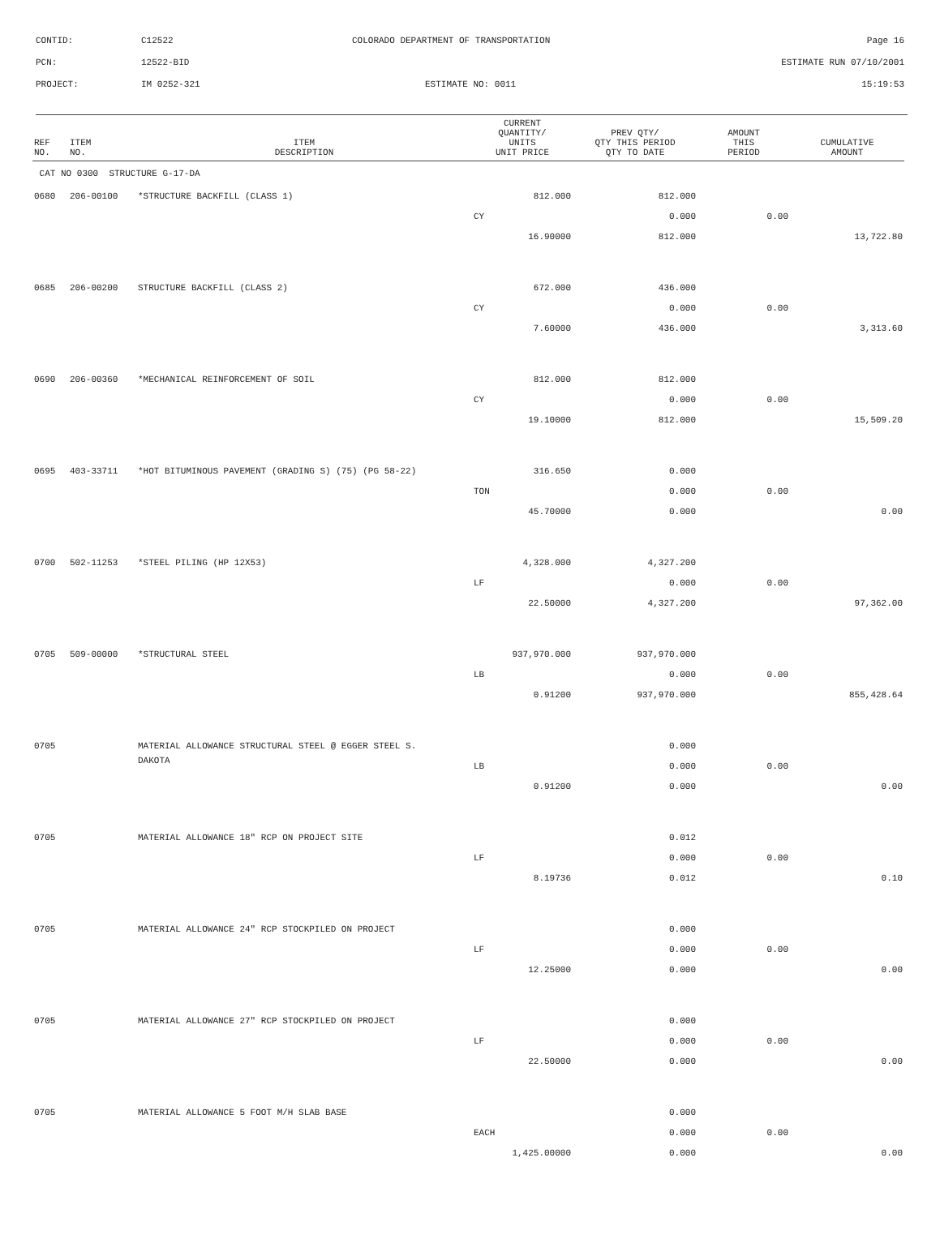CONTID:
C12522
COLORADO DEPARTMENT OF TRANSPORTATION
Page 16
PCN:
12522-BID
ESTIMATE RUN 07/10/2001
PROJECT:
IM 0252-321
ESTIMATE NO: 0011
15:19:53
| REF NO. | ITEM NO. | ITEM DESCRIPTION | CURRENT QUANTITY/ UNITS UNIT PRICE | PREV QTY/ QTY THIS PERIOD QTY TO DATE | AMOUNT THIS PERIOD | CUMULATIVE AMOUNT |
| --- | --- | --- | --- | --- | --- | --- |
| CAT NO 0300 STRUCTURE G-17-DA | | | | | | |
| 0680 | 206-00100 | *STRUCTURE BACKFILL (CLASS 1) | 812.000 | 812.000 | | |
| | | | CY | 0.000 | 0.00 | |
| | | | 16.90000 | 812.000 | | 13,722.80 |
| 0685 | 206-00200 | STRUCTURE BACKFILL (CLASS 2) | 672.000 | 436.000 | | |
| | | | CY | 0.000 | 0.00 | |
| | | | 7.60000 | 436.000 | | 3,313.60 |
| 0690 | 206-00360 | *MECHANICAL REINFORCEMENT OF SOIL | 812.000 | 812.000 | | |
| | | | CY | 0.000 | 0.00 | |
| | | | 19.10000 | 812.000 | | 15,509.20 |
| 0695 | 403-33711 | *HOT BITUMINOUS PAVEMENT (GRADING S) (75) (PG 58-22) | 316.650 | 0.000 | | |
| | | | TON | 0.000 | 0.00 | |
| | | | 45.70000 | 0.000 | | 0.00 |
| 0700 | 502-11253 | *STEEL PILING (HP 12X53) | 4,328.000 | 4,327.200 | | |
| | | | LF | 0.000 | 0.00 | |
| | | | 22.50000 | 4,327.200 | | 97,362.00 |
| 0705 | 509-00000 | *STRUCTURAL STEEL | 937,970.000 | 937,970.000 | | |
| | | | LB | 0.000 | 0.00 | |
| | | | 0.91200 | 937,970.000 | | 855,428.64 |
| 0705 | | MATERIAL ALLOWANCE STRUCTURAL STEEL @ EGGER STEEL S. | | 0.000 | | |
| | | DAKOTA | LB | 0.000 | 0.00 | |
| | | | 0.91200 | 0.000 | | 0.00 |
| 0705 | | MATERIAL ALLOWANCE 18" RCP ON PROJECT SITE | | 0.012 | | |
| | | | LF | 0.000 | 0.00 | |
| | | | 8.19736 | 0.012 | | 0.10 |
| 0705 | | MATERIAL ALLOWANCE 24" RCP STOCKPILED ON PROJECT | | 0.000 | | |
| | | | LF | 0.000 | 0.00 | |
| | | | 12.25000 | 0.000 | | 0.00 |
| 0705 | | MATERIAL ALLOWANCE 27" RCP STOCKPILED ON PROJECT | | 0.000 | | |
| | | | LF | 0.000 | 0.00 | |
| | | | 22.50000 | 0.000 | | 0.00 |
| 0705 | | MATERIAL ALLOWANCE 5 FOOT M/H SLAB BASE | | 0.000 | | |
| | | | EACH | 0.000 | 0.00 | |
| | | | 1,425.00000 | 0.000 | | 0.00 |